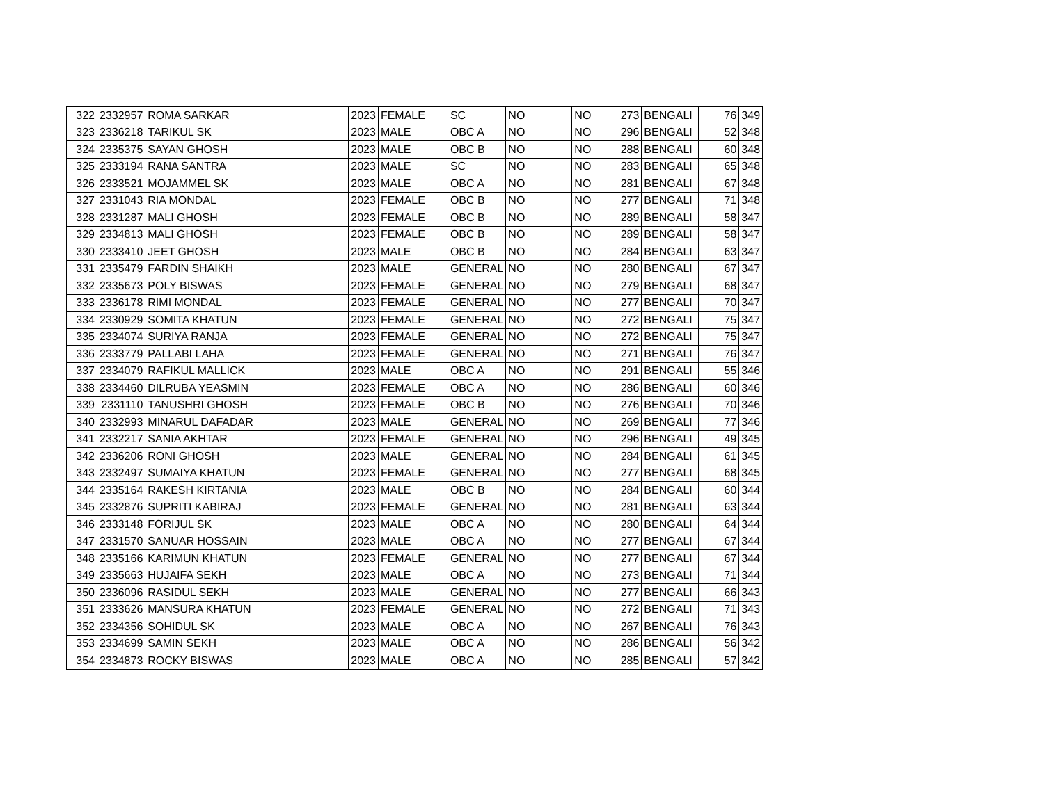| 322 | 2332957 | ROMA SARKAR | 2023 | FEMALE | SC | NO | | NO | 273 | BENGALI | 76 | 349 |
| 323 | 2336218 | TARIKUL SK | 2023 | MALE | OBC A | NO | | NO | 296 | BENGALI | 52 | 348 |
| 324 | 2335375 | SAYAN GHOSH | 2023 | MALE | OBC B | NO | | NO | 288 | BENGALI | 60 | 348 |
| 325 | 2333194 | RANA SANTRA | 2023 | MALE | SC | NO | | NO | 283 | BENGALI | 65 | 348 |
| 326 | 2333521 | MOJAMMEL SK | 2023 | MALE | OBC A | NO | | NO | 281 | BENGALI | 67 | 348 |
| 327 | 2331043 | RIA MONDAL | 2023 | FEMALE | OBC B | NO | | NO | 277 | BENGALI | 71 | 348 |
| 328 | 2331287 | MALI GHOSH | 2023 | FEMALE | OBC B | NO | | NO | 289 | BENGALI | 58 | 347 |
| 329 | 2334813 | MALI GHOSH | 2023 | FEMALE | OBC B | NO | | NO | 289 | BENGALI | 58 | 347 |
| 330 | 2333410 | JEET GHOSH | 2023 | MALE | OBC B | NO | | NO | 284 | BENGALI | 63 | 347 |
| 331 | 2335479 | FARDIN SHAIKH | 2023 | MALE | GENERAL | NO | | NO | 280 | BENGALI | 67 | 347 |
| 332 | 2335673 | POLY BISWAS | 2023 | FEMALE | GENERAL | NO | | NO | 279 | BENGALI | 68 | 347 |
| 333 | 2336178 | RIMI MONDAL | 2023 | FEMALE | GENERAL | NO | | NO | 277 | BENGALI | 70 | 347 |
| 334 | 2330929 | SOMITA KHATUN | 2023 | FEMALE | GENERAL | NO | | NO | 272 | BENGALI | 75 | 347 |
| 335 | 2334074 | SURIYA RANJA | 2023 | FEMALE | GENERAL | NO | | NO | 272 | BENGALI | 75 | 347 |
| 336 | 2333779 | PALLABI LAHA | 2023 | FEMALE | GENERAL | NO | | NO | 271 | BENGALI | 76 | 347 |
| 337 | 2334079 | RAFIKUL MALLICK | 2023 | MALE | OBC A | NO | | NO | 291 | BENGALI | 55 | 346 |
| 338 | 2334460 | DILRUBA YEASMIN | 2023 | FEMALE | OBC A | NO | | NO | 286 | BENGALI | 60 | 346 |
| 339 | 2331110 | TANUSHRI GHOSH | 2023 | FEMALE | OBC B | NO | | NO | 276 | BENGALI | 70 | 346 |
| 340 | 2332993 | MINARUL DAFADAR | 2023 | MALE | GENERAL | NO | | NO | 269 | BENGALI | 77 | 346 |
| 341 | 2332217 | SANIA AKHTAR | 2023 | FEMALE | GENERAL | NO | | NO | 296 | BENGALI | 49 | 345 |
| 342 | 2336206 | RONI GHOSH | 2023 | MALE | GENERAL | NO | | NO | 284 | BENGALI | 61 | 345 |
| 343 | 2332497 | SUMAIYA KHATUN | 2023 | FEMALE | GENERAL | NO | | NO | 277 | BENGALI | 68 | 345 |
| 344 | 2335164 | RAKESH KIRTANIA | 2023 | MALE | OBC B | NO | | NO | 284 | BENGALI | 60 | 344 |
| 345 | 2332876 | SUPRITI KABIRAJ | 2023 | FEMALE | GENERAL | NO | | NO | 281 | BENGALI | 63 | 344 |
| 346 | 2333148 | FORIJUL SK | 2023 | MALE | OBC A | NO | | NO | 280 | BENGALI | 64 | 344 |
| 347 | 2331570 | SANUAR HOSSAIN | 2023 | MALE | OBC A | NO | | NO | 277 | BENGALI | 67 | 344 |
| 348 | 2335166 | KARIMUN KHATUN | 2023 | FEMALE | GENERAL | NO | | NO | 277 | BENGALI | 67 | 344 |
| 349 | 2335663 | HUJAIFA SEKH | 2023 | MALE | OBC A | NO | | NO | 273 | BENGALI | 71 | 344 |
| 350 | 2336096 | RASIDUL SEKH | 2023 | MALE | GENERAL | NO | | NO | 277 | BENGALI | 66 | 343 |
| 351 | 2333626 | MANSURA KHATUN | 2023 | FEMALE | GENERAL | NO | | NO | 272 | BENGALI | 71 | 343 |
| 352 | 2334356 | SOHIDUL SK | 2023 | MALE | OBC A | NO | | NO | 267 | BENGALI | 76 | 343 |
| 353 | 2334699 | SAMIN SEKH | 2023 | MALE | OBC A | NO | | NO | 286 | BENGALI | 56 | 342 |
| 354 | 2334873 | ROCKY BISWAS | 2023 | MALE | OBC A | NO | | NO | 285 | BENGALI | 57 | 342 |